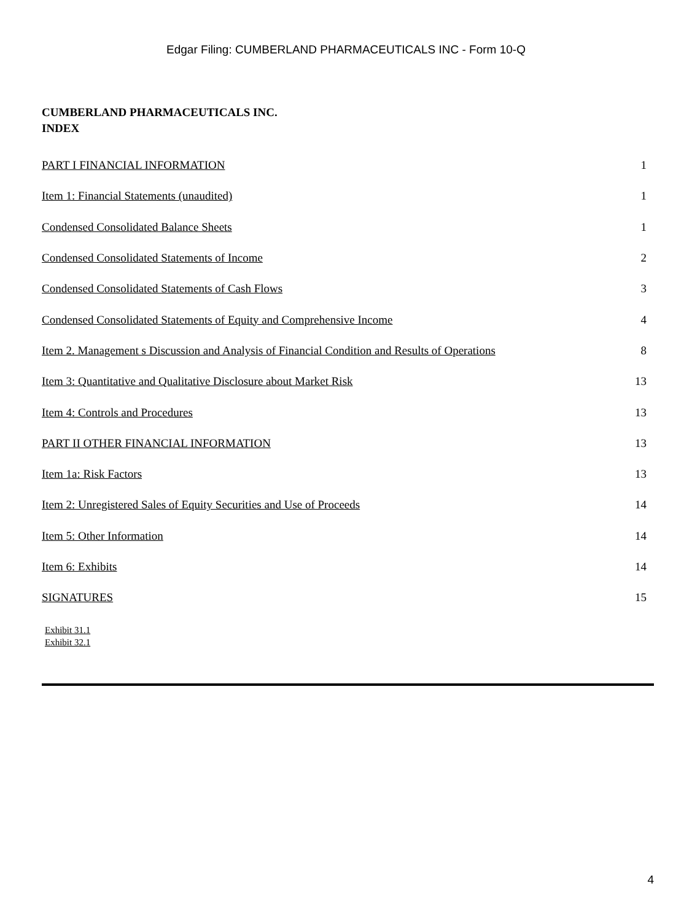Edgar Filing: CUMBERLAND PHARMACEUTICALS INC - Form 10-Q
CUMBERLAND PHARMACEUTICALS INC.
INDEX
| PART I FINANCIAL INFORMATION | 1 |
| Item 1: Financial Statements (unaudited) | 1 |
| Condensed Consolidated Balance Sheets | 1 |
| Condensed Consolidated Statements of Income | 2 |
| Condensed Consolidated Statements of Cash Flows | 3 |
| Condensed Consolidated Statements of Equity and Comprehensive Income | 4 |
| Item 2. Management s Discussion and Analysis of Financial Condition and Results of Operations | 8 |
| Item 3: Quantitative and Qualitative Disclosure about Market Risk | 13 |
| Item 4: Controls and Procedures | 13 |
| PART II OTHER FINANCIAL INFORMATION | 13 |
| Item 1a: Risk Factors | 13 |
| Item 2: Unregistered Sales of Equity Securities and Use of Proceeds | 14 |
| Item 5: Other Information | 14 |
| Item 6: Exhibits | 14 |
| SIGNATURES | 15 |
Exhibit 31.1
Exhibit 32.1
4